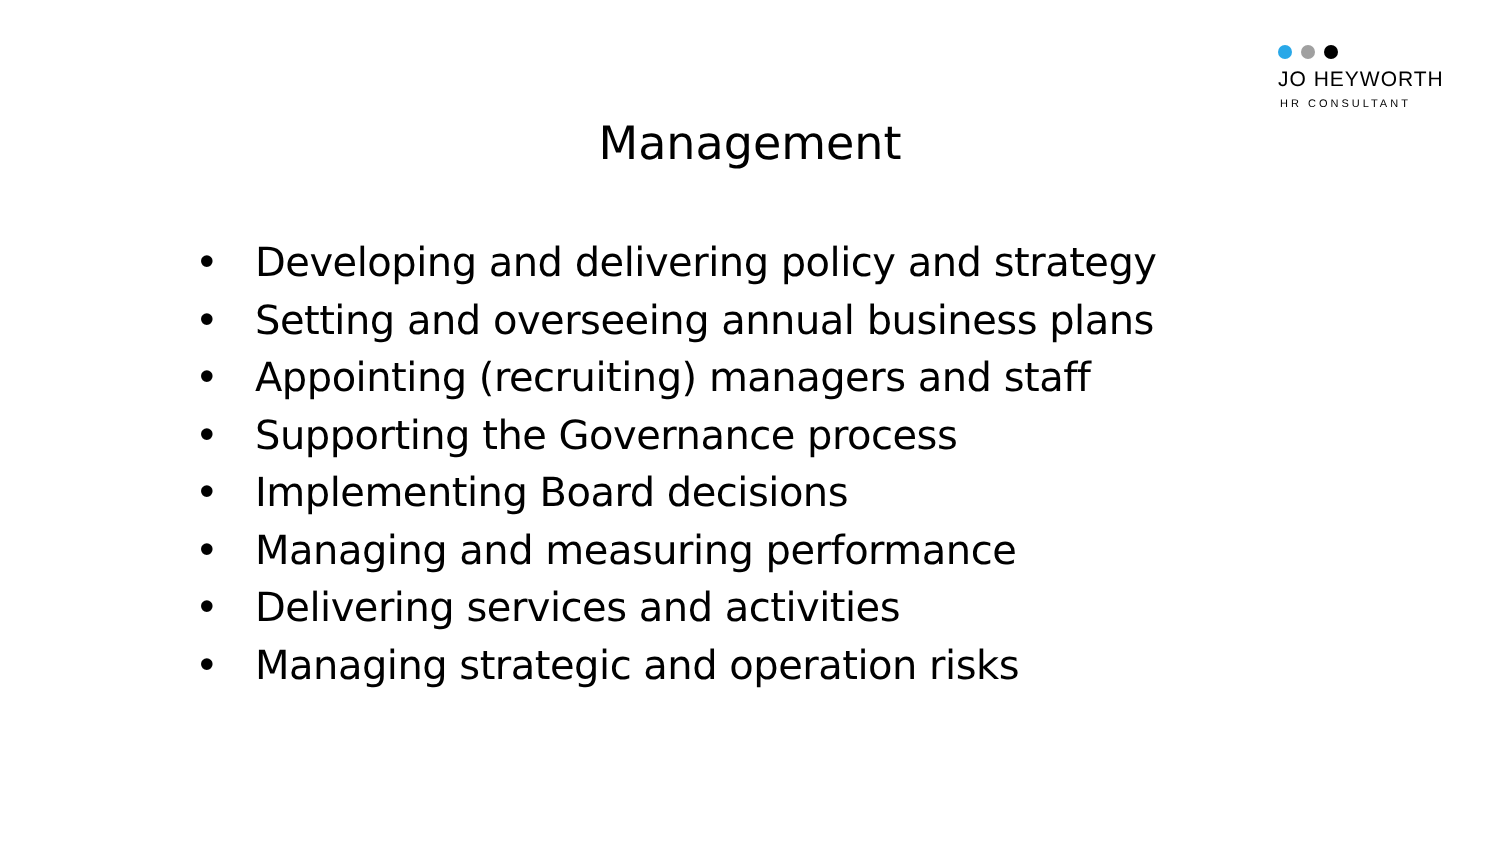JO HEYWORTH
HR CONSULTANT
Management
• Developing and delivering policy and strategy
• Setting and overseeing annual business plans
• Appointing (recruiting) managers and staff
• Supporting the Governance process
• Implementing Board decisions
• Managing and measuring performance
• Delivering services and activities
• Managing strategic and operation risks